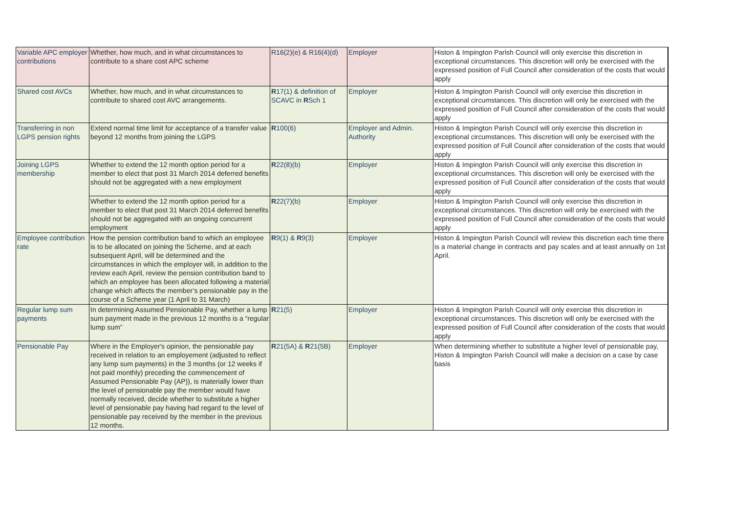| Variable APC employer contributions | Whether, how much, and in what circumstances to contribute to a share cost APC scheme | R16(2)(e) & R16(4)(d) | Employer | Histon & Impington Parish Council will only exercise this discretion in exceptional circumstances. This discretion will only be exercised with the expressed position of Full Council after consideration of the costs that would apply |
| Shared cost AVCs | Whether, how much, and in what circumstances to contribute to shared cost AVC arrangements. | R 17(1) & definition of SCAVC in R Sch 1 | Employer | Histon & Impington Parish Council will only exercise this discretion in exceptional circumstances. This discretion will only be exercised with the expressed position of Full Council after consideration of the costs that would apply |
| Transferring in non LGPS pension rights | Extend normal time limit for acceptance of a transfer value beyond 12 months from joining the LGPS | R 100(6) | Employer and Admin. Authority | Histon & Impington Parish Council will only exercise this discretion in exceptional circumstances. This discretion will only be exercised with the expressed position of Full Council after consideration of the costs that would apply |
| Joining LGPS membership | Whether to extend the 12 month option period for a member to elect that post 31 March 2014 deferred benefits should not be aggregated with a new employment | R 22(8)(b) | Employer | Histon & Impington Parish Council will only exercise this discretion in exceptional circumstances. This discretion will only be exercised with the expressed position of Full Council after consideration of the costs that would apply |
| | Whether to extend the 12 month option period for a member to elect that post 31 March 2014 deferred benefits should not be aggregated with an ongoing concurrent employment | R 22(7)(b) | Employer | Histon & Impington Parish Council will only exercise this discretion in exceptional circumstances. This discretion will only be exercised with the expressed position of Full Council after consideration of the costs that would apply |
| Employee contribution rate | How the pension contribution band to which an employee is to be allocated on joining the Scheme, and at each subsequent April, will be determined and the circumstances in which the employer will, in addition to the review each April, review the pension contribution band to which an employee has been allocated following a material change which affects the member’s pensionable pay in the course of a Scheme year (1 April to 31 March) | R 9(1) & R 9(3) | Employer | Histon & Impington Parish Council will review this discretion each time there is a material change in contracts and pay scales and at least annually on 1st April. |
| Regular lump sum payments | In determining Assumed Pensionable Pay, whether a lump sum payment made in the previous 12 months is a “regular lump sum” | R 21(5) | Employer | Histon & Impington Parish Council will only exercise this discretion in exceptional circumstances. This discretion will only be exercised with the expressed position of Full Council after consideration of the costs that would apply |
| Pensionable Pay | Where in the Employer's opinion, the pensionable pay received in relation to an employement (adjusted to reflect any lump sum payments) in the 3 months (or 12 weeks if not paid monthly) preceding the commencement of Assumed Pensionable Pay (AP)), is materially lower than the level of pensionable pay the member would have normally received, decide whether to substitute a higher level of pensionable pay having had regard to the level of pensionable pay received by the member in the previous 12 months. | R 21(5A) & R 21(5B) | Employer | When determining whether to substitute a higher level of pensionable pay, Histon & Impington Parish Council will make a decision on a case by case basis |